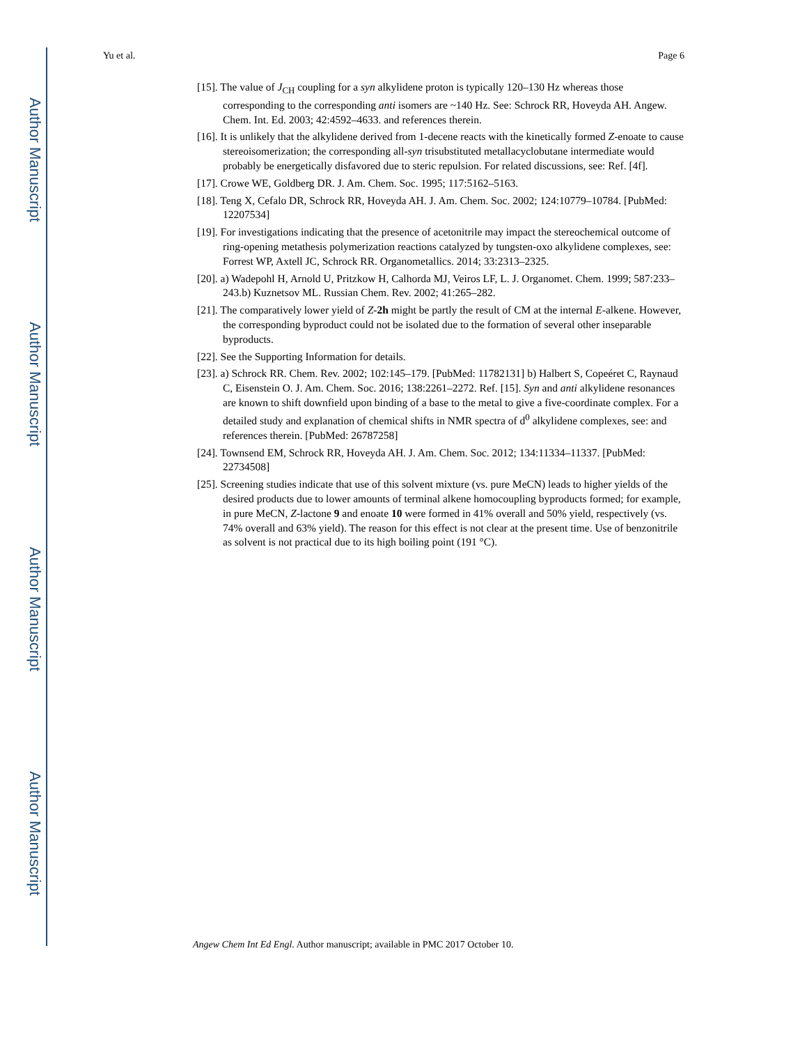Author Manuscript
Author Manuscript
Author Manuscript
Author Manuscript
Yu et al. Page 6
[15]. The value of J<sub>CH</sub> coupling for a syn alkylidene proton is typically 120–130 Hz whereas those corresponding to the corresponding anti isomers are ~140 Hz. See: Schrock RR, Hoveyda AH. Angew. Chem. Int. Ed. 2003; 42:4592–4633. and references therein.
[16]. It is unlikely that the alkylidene derived from 1-decene reacts with the kinetically formed Z-enoate to cause stereoisomerization; the corresponding all-syn trisubstituted metallacyclobutane intermediate would probably be energetically disfavored due to steric repulsion. For related discussions, see: Ref. [4f].
[17]. Crowe WE, Goldberg DR. J. Am. Chem. Soc. 1995; 117:5162–5163.
[18]. Teng X, Cefalo DR, Schrock RR, Hoveyda AH. J. Am. Chem. Soc. 2002; 124:10779–10784. [PubMed: 12207534]
[19]. For investigations indicating that the presence of acetonitrile may impact the stereochemical outcome of ring-opening metathesis polymerization reactions catalyzed by tungsten-oxo alkylidene complexes, see: Forrest WP, Axtell JC, Schrock RR. Organometallics. 2014; 33:2313–2325.
[20]. a) Wadepohl H, Arnold U, Pritzkow H, Calhorda MJ, Veiros LF, L. J. Organomet. Chem. 1999; 587:233–243.b) Kuznetsov ML. Russian Chem. Rev. 2002; 41:265–282.
[21]. The comparatively lower yield of Z-2h might be partly the result of CM at the internal E-alkene. However, the corresponding byproduct could not be isolated due to the formation of several other inseparable byproducts.
[22]. See the Supporting Information for details.
[23]. a) Schrock RR. Chem. Rev. 2002; 102:145–179. [PubMed: 11782131] b) Halbert S, Copeéret C, Raynaud C, Eisenstein O. J. Am. Chem. Soc. 2016; 138:2261–2272. Ref. [15]. Syn and anti alkylidene resonances are known to shift downfield upon binding of a base to the metal to give a five-coordinate complex. For a detailed study and explanation of chemical shifts in NMR spectra of d<sup>0</sup> alkylidene complexes, see: and references therein. [PubMed: 26787258]
[24]. Townsend EM, Schrock RR, Hoveyda AH. J. Am. Chem. Soc. 2012; 134:11334–11337. [PubMed: 22734508]
[25]. Screening studies indicate that use of this solvent mixture (vs. pure MeCN) leads to higher yields of the desired products due to lower amounts of terminal alkene homocoupling byproducts formed; for example, in pure MeCN, Z-lactone 9 and enoate 10 were formed in 41% overall and 50% yield, respectively (vs. 74% overall and 63% yield). The reason for this effect is not clear at the present time. Use of benzonitrile as solvent is not practical due to its high boiling point (191 °C).
Angew Chem Int Ed Engl. Author manuscript; available in PMC 2017 October 10.